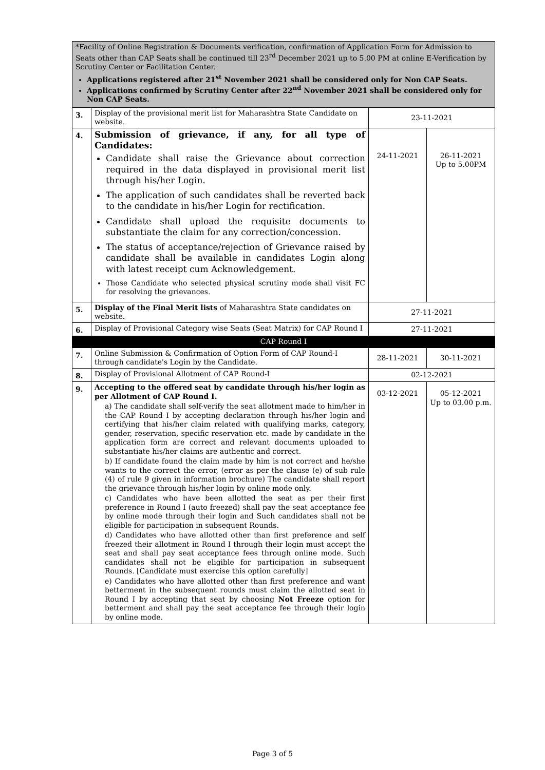| *Facility of Online Registration & Documents verification, confirmation of Application Form for Admission to Seats other than CAP Seats shall be continued till 23<sup>rd</sup> December 2021 up to 5.00 PM at online E-Verification by Scrutiny Center or Facilitation Center. Applications registered after 21<sup>st</sup> November 2021 shall be considered only for Non CAP Seats. Applications confirmed by Scrutiny Center after 22<sup>nd</sup> November 2021 shall be considered only for Non CAP Seats. | | | |
| 3. | Display of the provisional merit list for Maharashtra State Candidate on website. | 23-11-2021 | |
| 4. | Submission of grievance, if any, for all type of Candidates: Candidate shall raise the Grievance about correction required in the data displayed in provisional merit list through his/her Login. The application of such candidates shall be reverted back to the candidate in his/her Login for rectification. Candidate shall upload the requisite documents to substantiate the claim for any correction/concession. The status of acceptance/rejection of Grievance raised by candidate shall be available in candidates Login along with latest receipt cum Acknowledgement. Those Candidate who selected physical scrutiny mode shall visit FC for resolving the grievances. | 24-11-2021 | 26-11-2021 Up to 5.00PM |
| 5. | Display of the Final Merit lists of Maharashtra State candidates on website. | 27-11-2021 | |
| 6. | Display of Provisional Category wise Seats (Seat Matrix) for CAP Round I | 27-11-2021 | |
| CAP Round I | | | |
| 7. | Online Submission & Confirmation of Option Form of CAP Round-I through candidate's Login by the Candidate. | 28-11-2021 | 30-11-2021 |
| 8. | Display of Provisional Allotment of CAP Round-I | 02-12-2021 | |
| 9. | Accepting to the offered seat by candidate through his/her login as per Allotment of CAP Round I. a) The candidate shall self-verify the seat allotment made to him/her in the CAP Round I by accepting declaration through his/her login and certifying that his/her claim related with qualifying marks, category, gender, reservation, specific reservation etc. made by candidate in the application form are correct and relevant documents uploaded to substantiate his/her claims are authentic and correct. b) If candidate found the claim made by him is not correct and he/she wants to the correct the error, (error as per the clause (e) of sub rule (4) of rule 9 given in information brochure) The candidate shall report the grievance through his/her login by online mode only. c) Candidates who have been allotted the seat as per their first preference in Round I (auto freezed) shall pay the seat acceptance fee by online mode through their login and Such candidates shall not be eligible for participation in subsequent Rounds. d) Candidates who have allotted other than first preference and self freezed their allotment in Round I through their login must accept the seat and shall pay seat acceptance fees through online mode. Such candidates shall not be eligible for participation in subsequent Rounds. [Candidate must exercise this option carefully] e) Candidates who have allotted other than first preference and want betterment in the subsequent rounds must claim the allotted seat in Round I by accepting that seat by choosing Not Freeze option for betterment and shall pay the seat acceptance fee through their login by online mode. | 03-12-2021 | 05-12-2021 Up to 03.00 p.m. |
Page 3 of 5